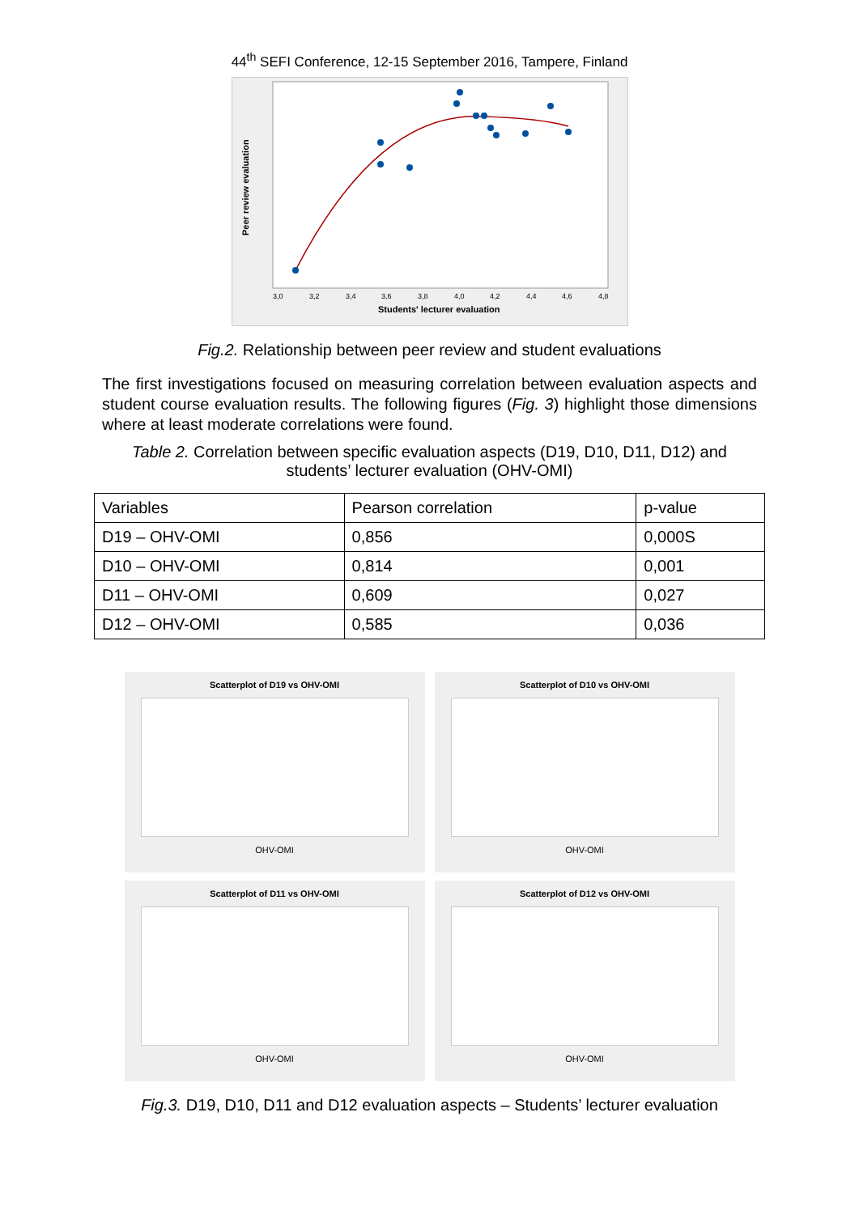44<sup>th</sup> SEFI Conference, 12-15 September 2016, Tampere, Finland
Peer review evaluation
Students' lecturer evaluation
3,0
3,2
3,4
3,6
3,8
4,0
4,2
4,4
4,6
4,8
Fig.2. Relationship between peer review and student evaluations
The first investigations focused on measuring correlation between evaluation aspects and student course evaluation results. The following figures (Fig. 3) highlight those dimensions where at least moderate correlations were found.
Table 2. Correlation between specific evaluation aspects (D19, D10, D11, D12) and
students’ lecturer evaluation (OHV-OMI)
| Variables | Pearson correlation | p-value |
| D19 – OHV-OMI | 0,856 | 0,000S |
| D10 – OHV-OMI | 0,814 | 0,001 |
| D11 – OHV-OMI | 0,609 | 0,027 |
| D12 – OHV-OMI | 0,585 | 0,036 |
Scatterplot of D19 vs OHV-OMI
OHV-OMI
Scatterplot of D10 vs OHV-OMI
OHV-OMI
Scatterplot of D11 vs OHV-OMI
OHV-OMI
Scatterplot of D12 vs OHV-OMI
OHV-OMI
Fig.3. D19, D10, D11 and D12 evaluation aspects – Students’ lecturer evaluation